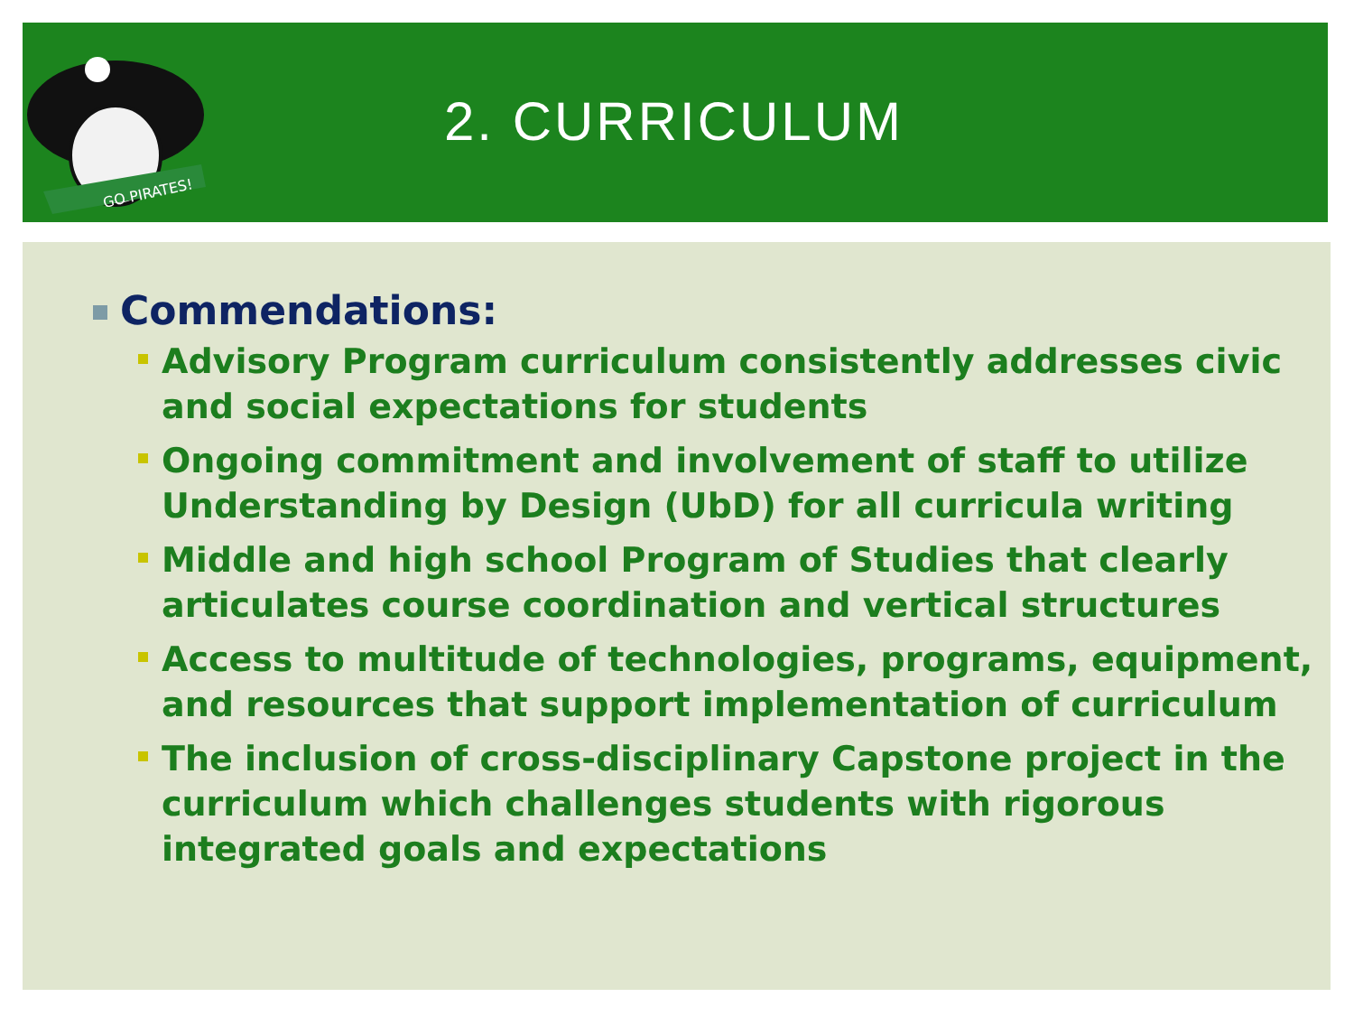GO PIRATES!
2. CURRICULUM
Commendations:
Advisory Program curriculum consistently addresses civic and social expectations for students
Ongoing commitment and involvement of staff to utilize Understanding by Design (UbD) for all curricula writing
Middle and high school Program of Studies that clearly articulates course coordination and vertical structures
Access to multitude of technologies, programs, equipment, and resources that support implementation of curriculum
The inclusion of cross-disciplinary Capstone project in the curriculum which challenges students with rigorous integrated goals and expectations